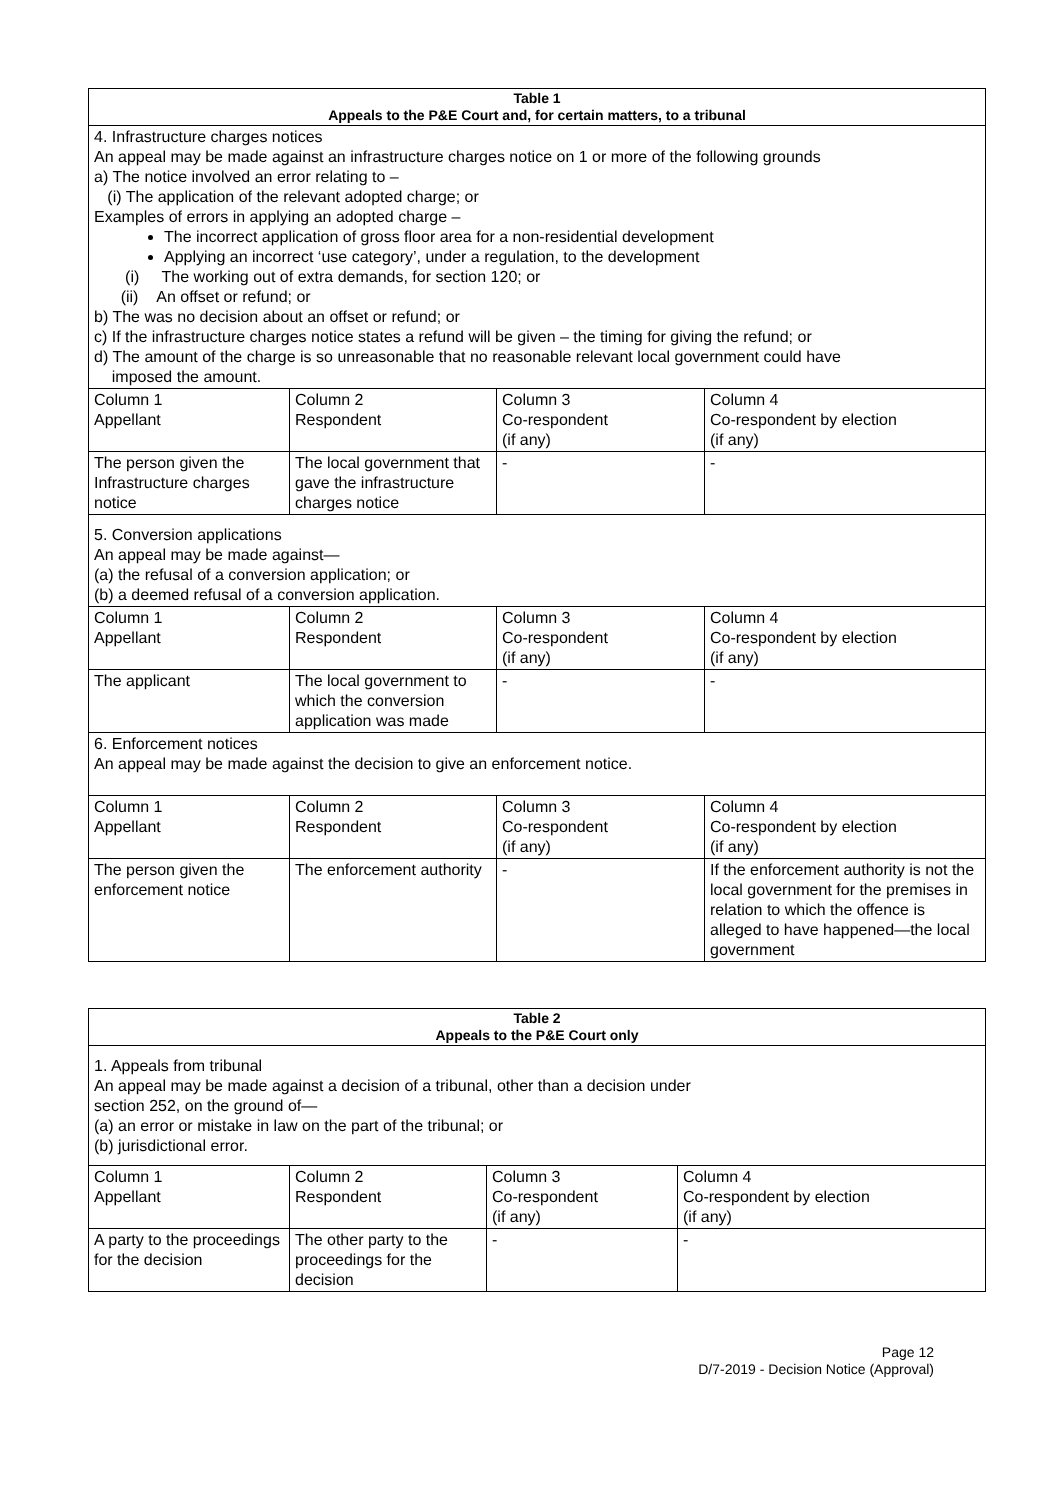| Table 1 Appeals to the P&E Court and, for certain matters, to a tribunal | | | |
| --- | --- | --- | --- |
| 4. Infrastructure charges notices An appeal may be made against an infrastructure charges notice on 1 or more of the following grounds a) The notice involved an error relating to – (i) The application of the relevant adopted charge; or Examples of errors in applying an adopted charge – The incorrect application of gross floor area for a non-residential development Applying an incorrect ‘use category’, under a regulation, to the development (i) The working out of extra demands, for section 120; or (ii) An offset or refund; or b) The was no decision about an offset or refund; or c) If the infrastructure charges notice states a refund will be given – the timing for giving the refund; or d) The amount of the charge is so unreasonable that no reasonable relevant local government could have imposed the amount. | | | |
| Column 1 Appellant | Column 2 Respondent | Column 3 Co-respondent (if any) | Column 4 Co-respondent by election (if any) |
| The person given the Infrastructure charges notice | The local government that gave the infrastructure charges notice | - | - |
| 5. Conversion applications An appeal may be made against— (a) the refusal of a conversion application; or (b) a deemed refusal of a conversion application. | | | |
| Column 1 Appellant | Column 2 Respondent | Column 3 Co-respondent (if any) | Column 4 Co-respondent by election (if any) |
| The applicant | The local government to which the conversion application was made | - | - |
| 6. Enforcement notices An appeal may be made against the decision to give an enforcement notice. | | | |
| Column 1 Appellant | Column 2 Respondent | Column 3 Co-respondent (if any) | Column 4 Co-respondent by election (if any) |
| The person given the enforcement notice | The enforcement authority | - | If the enforcement authority is not the local government for the premises in relation to which the offence is alleged to have happened—the local government |
| Table 2 Appeals to the P&E Court only | | | |
| --- | --- | --- | --- |
| 1. Appeals from tribunal An appeal may be made against a decision of a tribunal, other than a decision under section 252, on the ground of— (a) an error or mistake in law on the part of the tribunal; or (b) jurisdictional error. | | | |
| Column 1 Appellant | Column 2 Respondent | Column 3 Co-respondent (if any) | Column 4 Co-respondent by election (if any) |
| A party to the proceedings for the decision | The other party to the proceedings for the decision | - | - |
Page 12
D/7-2019 - Decision Notice (Approval)